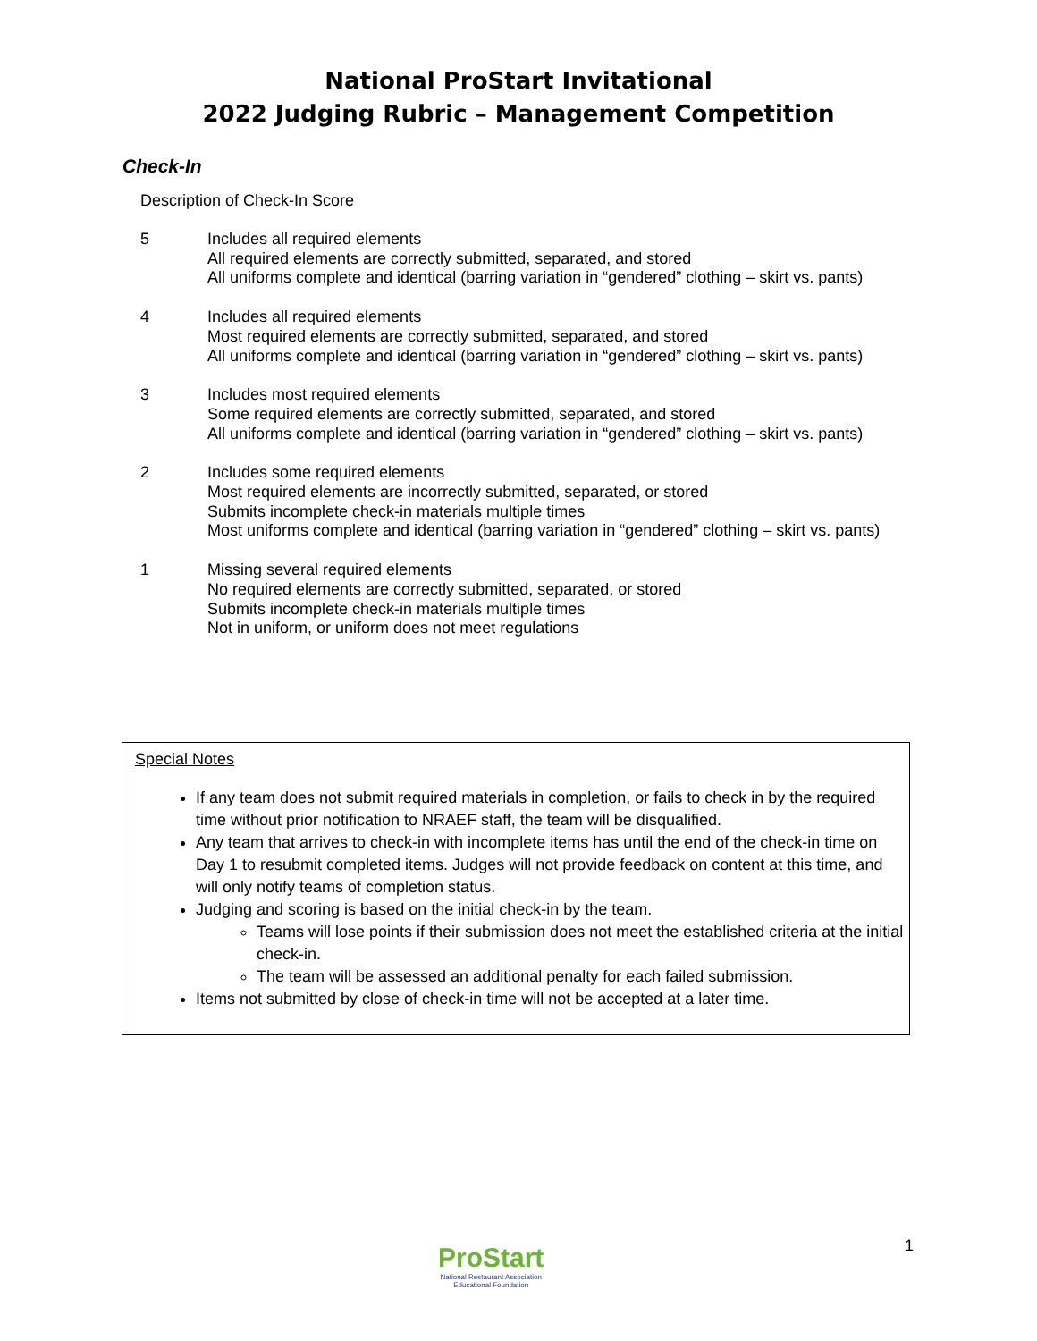National ProStart Invitational
2022 Judging Rubric – Management Competition
Check-In
Description of Check-In Score
5 Includes all required elements
All required elements are correctly submitted, separated, and stored
All uniforms complete and identical (barring variation in “gendered” clothing – skirt vs. pants)
4 Includes all required elements
Most required elements are correctly submitted, separated, and stored
All uniforms complete and identical (barring variation in “gendered” clothing – skirt vs. pants)
3 Includes most required elements
Some required elements are correctly submitted, separated, and stored
All uniforms complete and identical (barring variation in “gendered” clothing – skirt vs. pants)
2 Includes some required elements
Most required elements are incorrectly submitted, separated, or stored
Submits incomplete check-in materials multiple times
Most uniforms complete and identical (barring variation in “gendered” clothing – skirt vs. pants)
1 Missing several required elements
No required elements are correctly submitted, separated, or stored
Submits incomplete check-in materials multiple times
Not in uniform, or uniform does not meet regulations
Special Notes
If any team does not submit required materials in completion, or fails to check in by the required time without prior notification to NRAEF staff, the team will be disqualified.
Any team that arrives to check-in with incomplete items has until the end of the check-in time on Day 1 to resubmit completed items. Judges will not provide feedback on content at this time, and will only notify teams of completion status.
Judging and scoring is based on the initial check-in by the team.
Teams will lose points if their submission does not meet the established criteria at the initial check-in.
The team will be assessed an additional penalty for each failed submission.
Items not submitted by close of check-in time will not be accepted at a later time.
ProStart
National Restaurant Association
Educational Foundation
1